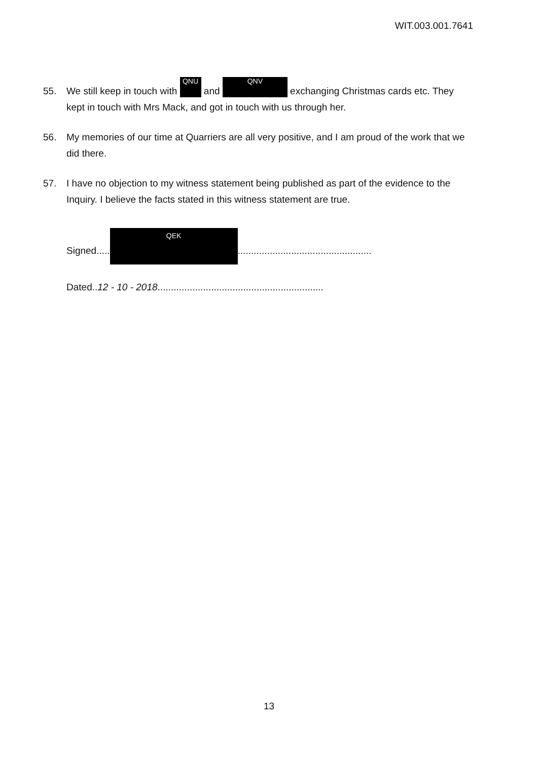WIT.003.001.7641
55. We still keep in touch with QNU and QNV exchanging Christmas cards etc. They kept in touch with Mrs Mack, and got in touch with us through her.
56. My memories of our time at Quarriers are all very positive, and I am proud of the work that we did there.
57. I have no objection to my witness statement being published as part of the evidence to the Inquiry. I believe the facts stated in this witness statement are true.
Signed..... QEK..................................................
Dated..12 - 10 - 2018..............................................................
13